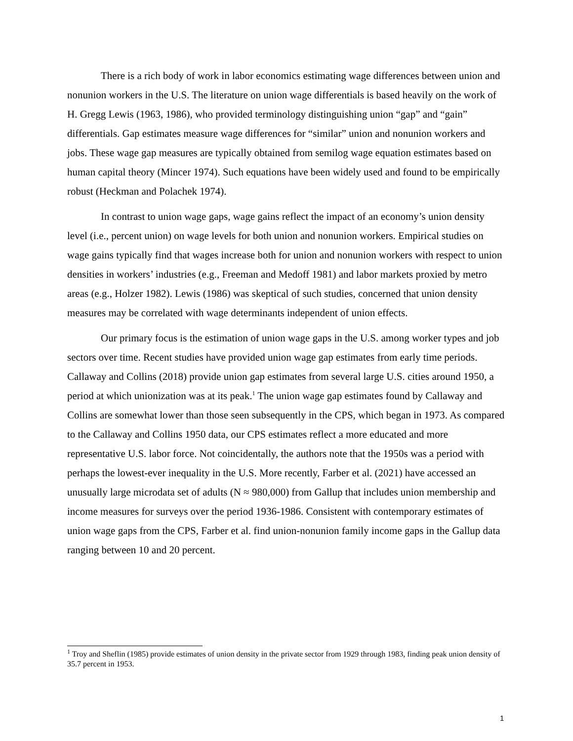There is a rich body of work in labor economics estimating wage differences between union and nonunion workers in the U.S. The literature on union wage differentials is based heavily on the work of H. Gregg Lewis (1963, 1986), who provided terminology distinguishing union “gap” and “gain” differentials. Gap estimates measure wage differences for “similar” union and nonunion workers and jobs. These wage gap measures are typically obtained from semilog wage equation estimates based on human capital theory (Mincer 1974). Such equations have been widely used and found to be empirically robust (Heckman and Polachek 1974).
In contrast to union wage gaps, wage gains reflect the impact of an economy’s union density level (i.e., percent union) on wage levels for both union and nonunion workers. Empirical studies on wage gains typically find that wages increase both for union and nonunion workers with respect to union densities in workers’ industries (e.g., Freeman and Medoff 1981) and labor markets proxied by metro areas (e.g., Holzer 1982). Lewis (1986) was skeptical of such studies, concerned that union density measures may be correlated with wage determinants independent of union effects.
Our primary focus is the estimation of union wage gaps in the U.S. among worker types and job sectors over time. Recent studies have provided union wage gap estimates from early time periods. Callaway and Collins (2018) provide union gap estimates from several large U.S. cities around 1950, a period at which unionization was at its peak.<sup>1</sup> The union wage gap estimates found by Callaway and Collins are somewhat lower than those seen subsequently in the CPS, which began in 1973. As compared to the Callaway and Collins 1950 data, our CPS estimates reflect a more educated and more representative U.S. labor force. Not coincidentally, the authors note that the 1950s was a period with perhaps the lowest-ever inequality in the U.S. More recently, Farber et al. (2021) have accessed an unusually large microdata set of adults (N ≈ 980,000) from Gallup that includes union membership and income measures for surveys over the period 1936-1986. Consistent with contemporary estimates of union wage gaps from the CPS, Farber et al. find union-nonunion family income gaps in the Gallup data ranging between 10 and 20 percent.
<sup>1</sup> Troy and Sheflin (1985) provide estimates of union density in the private sector from 1929 through 1983, finding peak union density of 35.7 percent in 1953.
1